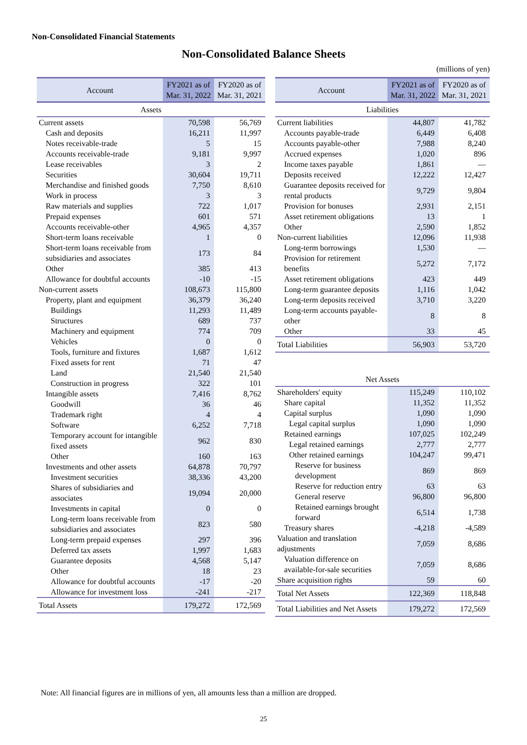Non-Consolidated Financial Statements
Non-Consolidated Balance Sheets
(millions of yen)
| Account | FY2021 as of Mar. 31, 2022 | FY2020 as of Mar. 31, 2021 |
| --- | --- | --- |
| Assets | | |
| Current assets | 70,598 | 56,769 |
| Cash and deposits | 16,211 | 11,997 |
| Notes receivable-trade | 5 | 15 |
| Accounts receivable-trade | 9,181 | 9,997 |
| Lease receivables | 3 | 2 |
| Securities | 30,604 | 19,711 |
| Merchandise and finished goods | 7,750 | 8,610 |
| Work in process | 3 | 3 |
| Raw materials and supplies | 722 | 1,017 |
| Prepaid expenses | 601 | 571 |
| Accounts receivable-other | 4,965 | 4,357 |
| Short-term loans receivable | 1 | 0 |
| Short-term loans receivable from subsidiaries and associates | 173 | 84 |
| Other | 385 | 413 |
| Allowance for doubtful accounts | -10 | -15 |
| Non-current assets | 108,673 | 115,800 |
| Property, plant and equipment | 36,379 | 36,240 |
| Buildings | 11,293 | 11,489 |
| Structures | 689 | 737 |
| Machinery and equipment | 774 | 709 |
| Vehicles | 0 | 0 |
| Tools, furniture and fixtures | 1,687 | 1,612 |
| Fixed assets for rent | 71 | 47 |
| Land | 21,540 | 21,540 |
| Construction in progress | 322 | 101 |
| Intangible assets | 7,416 | 8,762 |
| Goodwill | 36 | 46 |
| Trademark right | 4 | 4 |
| Software | 6,252 | 7,718 |
| Temporary account for intangible fixed assets | 962 | 830 |
| Other | 160 | 163 |
| Investments and other assets | 64,878 | 70,797 |
| Investment securities | 38,336 | 43,200 |
| Shares of subsidiaries and associates | 19,094 | 20,000 |
| Investments in capital | 0 | 0 |
| Long-term loans receivable from subsidiaries and associates | 823 | 580 |
| Long-term prepaid expenses | 297 | 396 |
| Deferred tax assets | 1,997 | 1,683 |
| Guarantee deposits | 4,568 | 5,147 |
| Other | 18 | 23 |
| Allowance for doubtful accounts | -17 | -20 |
| Allowance for investment loss | -241 | -217 |
| Total Assets | 179,272 | 172,569 |
| Account | FY2021 as of Mar. 31, 2022 | FY2020 as of Mar. 31, 2021 |
| --- | --- | --- |
| Liabilities | | |
| Current liabilities | 44,807 | 41,782 |
| Accounts payable-trade | 6,449 | 6,408 |
| Accounts payable-other | 7,988 | 8,240 |
| Accrued expenses | 1,020 | 896 |
| Income taxes payable | 1,861 | — |
| Deposits received | 12,222 | 12,427 |
| Guarantee deposits received for rental products | 9,729 | 9,804 |
| Provision for bonuses | 2,931 | 2,151 |
| Asset retirement obligations | 13 | 1 |
| Other | 2,590 | 1,852 |
| Non-current liabilities | 12,096 | 11,938 |
| Long-term borrowings | 1,530 | — |
| Provision for retirement benefits | 5,272 | 7,172 |
| Asset retirement obligations | 423 | 449 |
| Long-term guarantee deposits | 1,116 | 1,042 |
| Long-term deposits received | 3,710 | 3,220 |
| Long-term accounts payable-other | 8 | 8 |
| Other | 33 | 45 |
| Total Liabilities | 56,903 | 53,720 |
| Net Assets | | |
| Shareholders' equity | 115,249 | 110,102 |
| Share capital | 11,352 | 11,352 |
| Capital surplus | 1,090 | 1,090 |
| Legal capital surplus | 1,090 | 1,090 |
| Retained earnings | 107,025 | 102,249 |
| Legal retained earnings | 2,777 | 2,777 |
| Other retained earnings | 104,247 | 99,471 |
| Reserve for business development | 869 | 869 |
| Reserve for reduction entry | 63 | 63 |
| General reserve | 96,800 | 96,800 |
| Retained earnings brought forward | 6,514 | 1,738 |
| Treasury shares | -4,218 | -4,589 |
| Valuation and translation adjustments | 7,059 | 8,686 |
| Valuation difference on available-for-sale securities | 7,059 | 8,686 |
| Share acquisition rights | 59 | 60 |
| Total Net Assets | 122,369 | 118,848 |
| Total Liabilities and Net Assets | 179,272 | 172,569 |
Note: All financial figures are in millions of yen, all amounts less than a million are dropped.
25